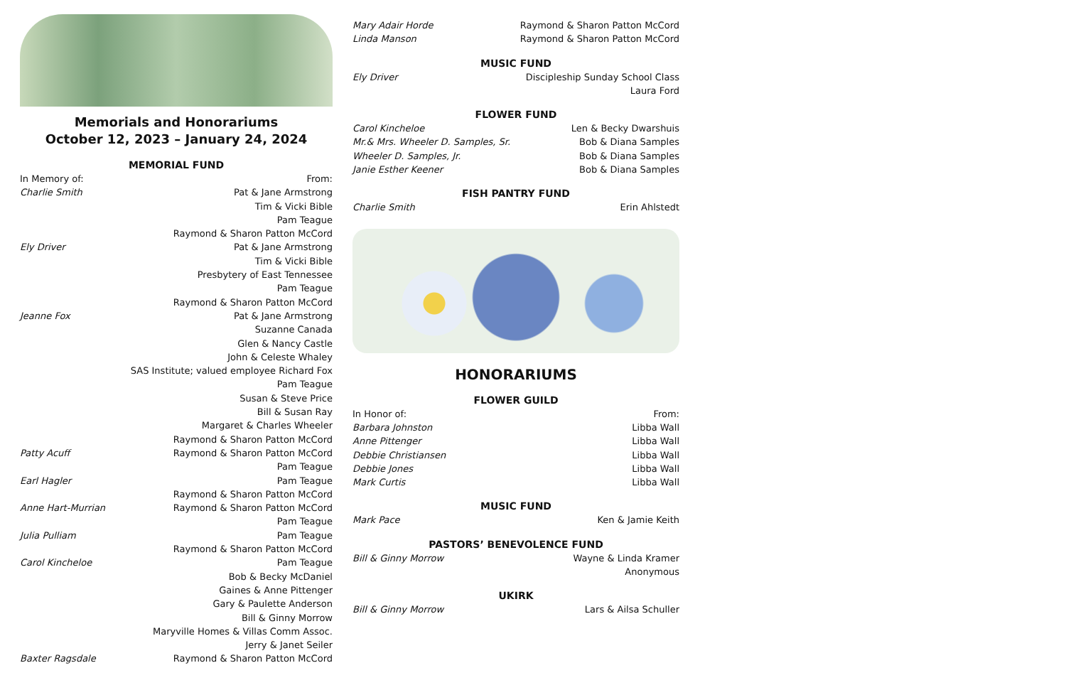Memorials and Honorariums
October 12, 2023 – January 24, 2024
MEMORIAL FUND
In Memory of: From:
Charlie Smith Pat & Jane Armstrong
Tim & Vicki Bible
Pam Teague
Raymond & Sharon Patton McCord
Ely Driver Pat & Jane Armstrong
Tim & Vicki Bible
Presbytery of East Tennessee
Pam Teague
Raymond & Sharon Patton McCord
Jeanne Fox Pat & Jane Armstrong
Suzanne Canada
Glen & Nancy Castle
John & Celeste Whaley
SAS Institute; valued employee Richard Fox
Pam Teague
Susan & Steve Price
Bill & Susan Ray
Margaret & Charles Wheeler
Raymond & Sharon Patton McCord
Patty Acuff Raymond & Sharon Patton McCord
Pam Teague
Earl Hagler Pam Teague
Raymond & Sharon Patton McCord
Anne Hart-Murrian Raymond & Sharon Patton McCord
Pam Teague
Julia Pulliam Pam Teague
Raymond & Sharon Patton McCord
Carol Kincheloe Pam Teague
Bob & Becky McDaniel
Gaines & Anne Pittenger
Gary & Paulette Anderson
Bill & Ginny Morrow
Maryville Homes & Villas Comm Assoc.
Jerry & Janet Seiler
Baxter Ragsdale Raymond & Sharon Patton McCord
Mary Adair Horde Raymond & Sharon Patton McCord
Linda Manson Raymond & Sharon Patton McCord
MUSIC FUND
Ely Driver Discipleship Sunday School Class
Laura Ford
FLOWER FUND
Carol Kincheloe Len & Becky Dwarshuis
Mr.& Mrs. Wheeler D. Samples, Sr. Bob & Diana Samples
Wheeler D. Samples, Jr. Bob & Diana Samples
Janie Esther Keener Bob & Diana Samples
FISH PANTRY FUND
Charlie Smith Erin Ahlstedt
HONORARIUMS
FLOWER GUILD
In Honor of: From:
Barbara Johnston Libba Wall
Anne Pittenger Libba Wall
Debbie Christiansen Libba Wall
Debbie Jones Libba Wall
Mark Curtis Libba Wall
MUSIC FUND
Mark Pace Ken & Jamie Keith
PASTORS’ BENEVOLENCE FUND
Bill & Ginny Morrow Wayne & Linda Kramer
Anonymous
UKIRK
Bill & Ginny Morrow Lars & Ailsa Schuller